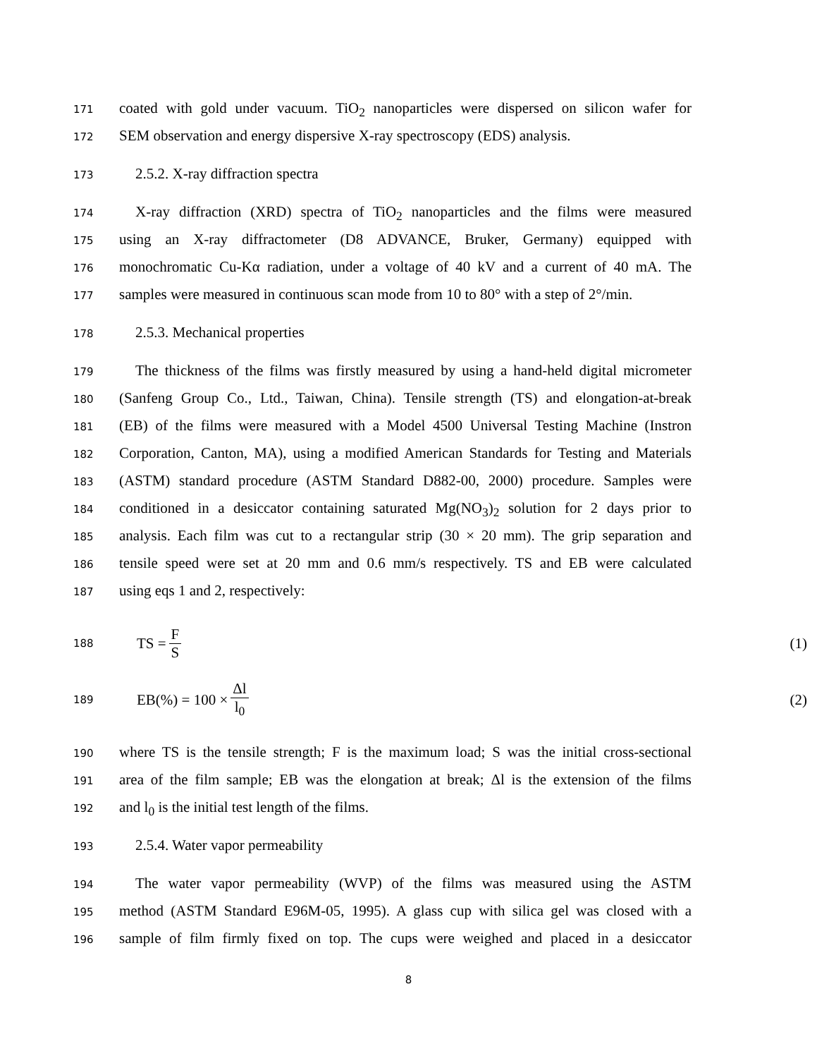171 coated with gold under vacuum. TiO<sub>2</sub> nanoparticles were dispersed on silicon wafer for
172 SEM observation and energy dispersive X-ray spectroscopy (EDS) analysis.
173 2.5.2. X-ray diffraction spectra
174 X-ray diffraction (XRD) spectra of TiO<sub>2</sub> nanoparticles and the films were measured
175 using an X-ray diffractometer (D8 ADVANCE, Bruker, Germany) equipped with
176 monochromatic Cu-Kα radiation, under a voltage of 40 kV and a current of 40 mA. The
177 samples were measured in continuous scan mode from 10 to 80° with a step of 2°/min.
178 2.5.3. Mechanical properties
179 The thickness of the films was firstly measured by using a hand-held digital micrometer
180 (Sanfeng Group Co., Ltd., Taiwan, China). Tensile strength (TS) and elongation-at-break
181 (EB) of the films were measured with a Model 4500 Universal Testing Machine (Instron
182 Corporation, Canton, MA), using a modified American Standards for Testing and Materials
183 (ASTM) standard procedure (ASTM Standard D882-00, 2000) procedure. Samples were
184 conditioned in a desiccator containing saturated Mg(NO<sub>3</sub>)<sub>2</sub> solution for 2 days prior to
185 analysis. Each film was cut to a rectangular strip (30 × 20 mm). The grip separation and
186 tensile speed were set at 20 mm and 0.6 mm/s respectively. TS and EB were calculated
187 using eqs 1 and 2, respectively:
188 TS = F S (1)
189 EB(%) = 100 × Δl l<sub>0</sub> (2)
190 where TS is the tensile strength; F is the maximum load; S was the initial cross-sectional
191 area of the film sample; EB was the elongation at break; Δl is the extension of the films
192 and l<sub>0</sub> is the initial test length of the films.
193 2.5.4. Water vapor permeability
194 The water vapor permeability (WVP) of the films was measured using the ASTM
195 method (ASTM Standard E96M-05, 1995). A glass cup with silica gel was closed with a
196 sample of film firmly fixed on top. The cups were weighed and placed in a desiccator
8